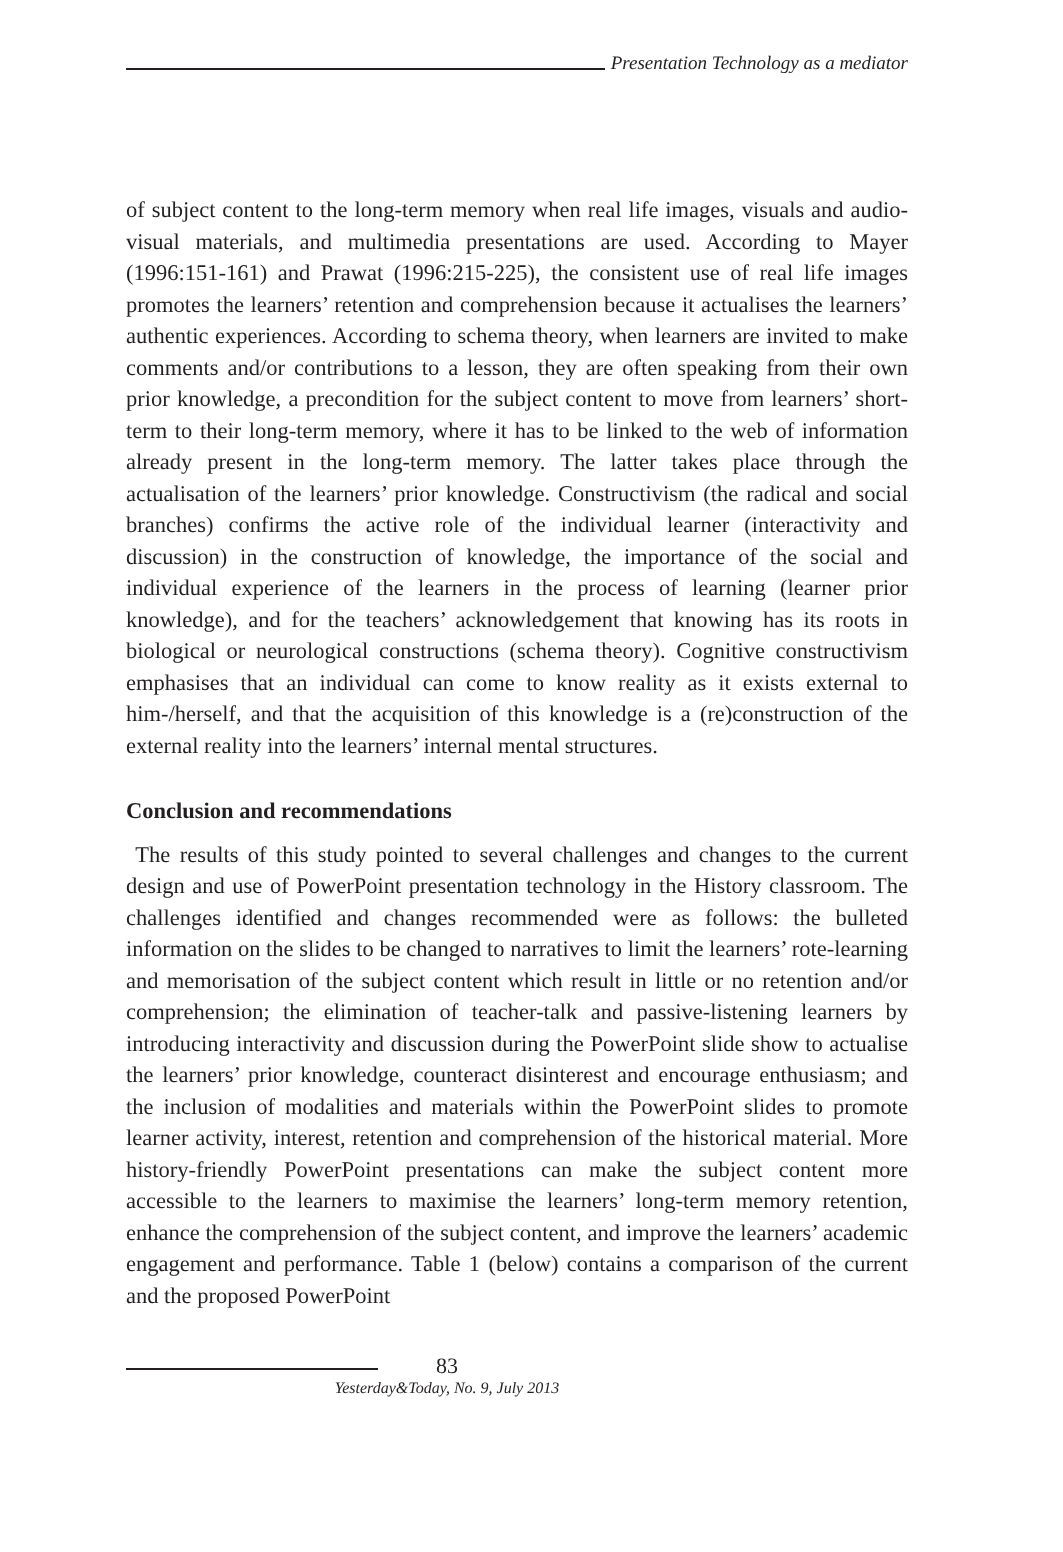Presentation Technology as a mediator
of subject content to the long-term memory when real life images, visuals and audio-visual materials, and multimedia presentations are used. According to Mayer (1996:151-161) and Prawat (1996:215-225), the consistent use of real life images promotes the learners’ retention and comprehension because it actualises the learners’ authentic experiences. According to schema theory, when learners are invited to make comments and/or contributions to a lesson, they are often speaking from their own prior knowledge, a precondition for the subject content to move from learners’ short-term to their long-term memory, where it has to be linked to the web of information already present in the long-term memory. The latter takes place through the actualisation of the learners’ prior knowledge. Constructivism (the radical and social branches) confirms the active role of the individual learner (interactivity and discussion) in the construction of knowledge, the importance of the social and individual experience of the learners in the process of learning (learner prior knowledge), and for the teachers’ acknowledgement that knowing has its roots in biological or neurological constructions (schema theory). Cognitive constructivism emphasises that an individual can come to know reality as it exists external to him-/herself, and that the acquisition of this knowledge is a (re)construction of the external reality into the learners’ internal mental structures.
Conclusion and recommendations
The results of this study pointed to several challenges and changes to the current design and use of PowerPoint presentation technology in the History classroom. The challenges identified and changes recommended were as follows: the bulleted information on the slides to be changed to narratives to limit the learners’ rote-learning and memorisation of the subject content which result in little or no retention and/or comprehension; the elimination of teacher-talk and passive-listening learners by introducing interactivity and discussion during the PowerPoint slide show to actualise the learners’ prior knowledge, counteract disinterest and encourage enthusiasm; and the inclusion of modalities and materials within the PowerPoint slides to promote learner activity, interest, retention and comprehension of the historical material. More history-friendly PowerPoint presentations can make the subject content more accessible to the learners to maximise the learners’ long-term memory retention, enhance the comprehension of the subject content, and improve the learners’ academic engagement and performance. Table 1 (below) contains a comparison of the current and the proposed PowerPoint
83
Yesterday&Today, No. 9, July 2013